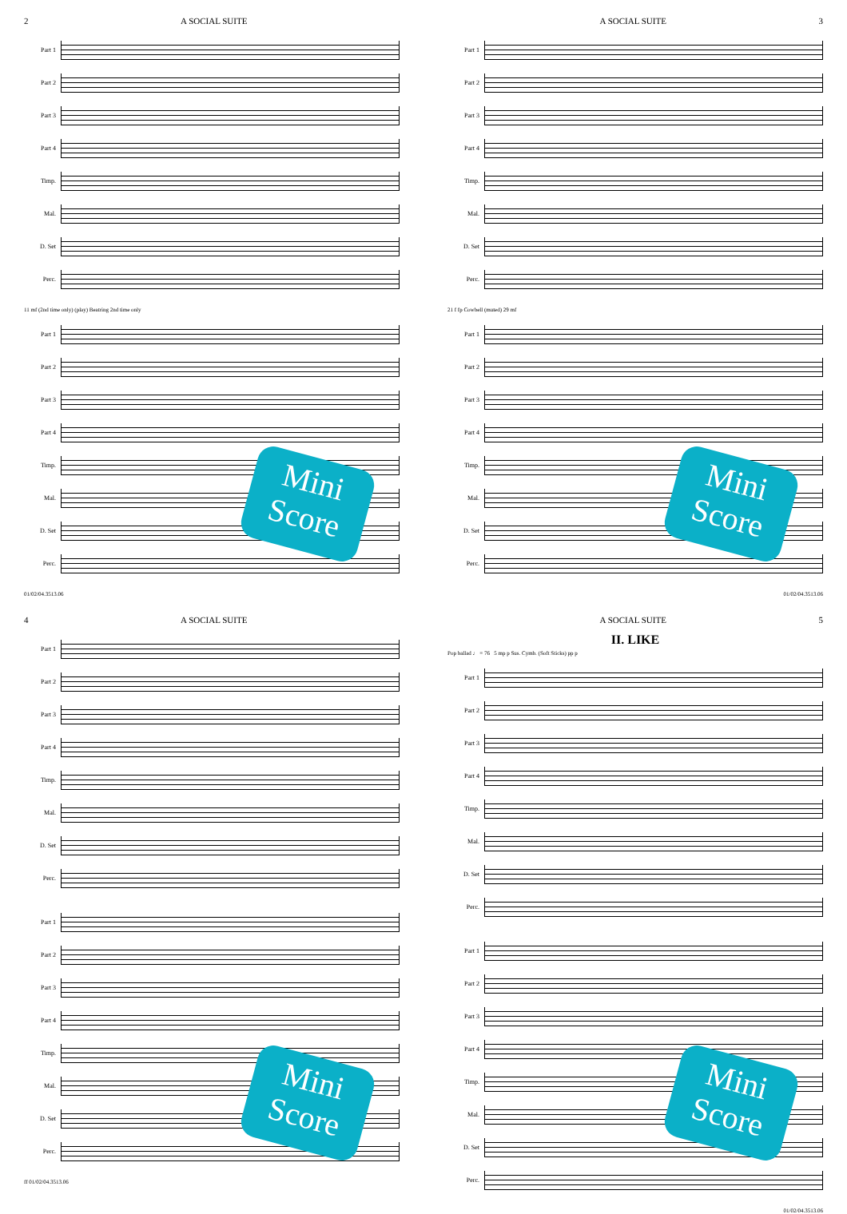2 A SOCIAL SUITE
Part 1
Part 2
Part 3
Part 4
Timp.
Mal.
D. Set
Perc.
11 mf (2nd time only) (play) Beatring 2nd time only
Part 1
Part 2
Part 3
Part 4
Timp.
Mal.
D. Set
Perc.
01/02/04.3513.06
Mini
Score
A SOCIAL SUITE 3
Part 1
Part 2
Part 3
Part 4
Timp.
Mal.
D. Set
Perc.
21 f fp Cowbell (muted) 29 mf
Part 1
Part 2
Part 3
Part 4
Timp.
Mal.
D. Set
Perc.
01/02/04.3513.06
Mini
Score
4 A SOCIAL SUITE
Part 1
Part 2
Part 3
Part 4
Timp.
Mal.
D. Set
Perc.
Part 1
Part 2
Part 3
Part 4
Timp.
Mal.
D. Set
Perc.
ff 01/02/04.3513.06
Mini
Score
A SOCIAL SUITE 5
II. LIKE
Pop ballad ♩ = 76 5 mp p Sus. Cymb. (Soft Sticks) pp p
Part 1
Part 2
Part 3
Part 4
Timp.
Mal.
D. Set
Perc.
Part 1
Part 2
Part 3
Part 4
Timp.
Mal.
D. Set
Perc.
01/02/04.3513.06
Mini
Score